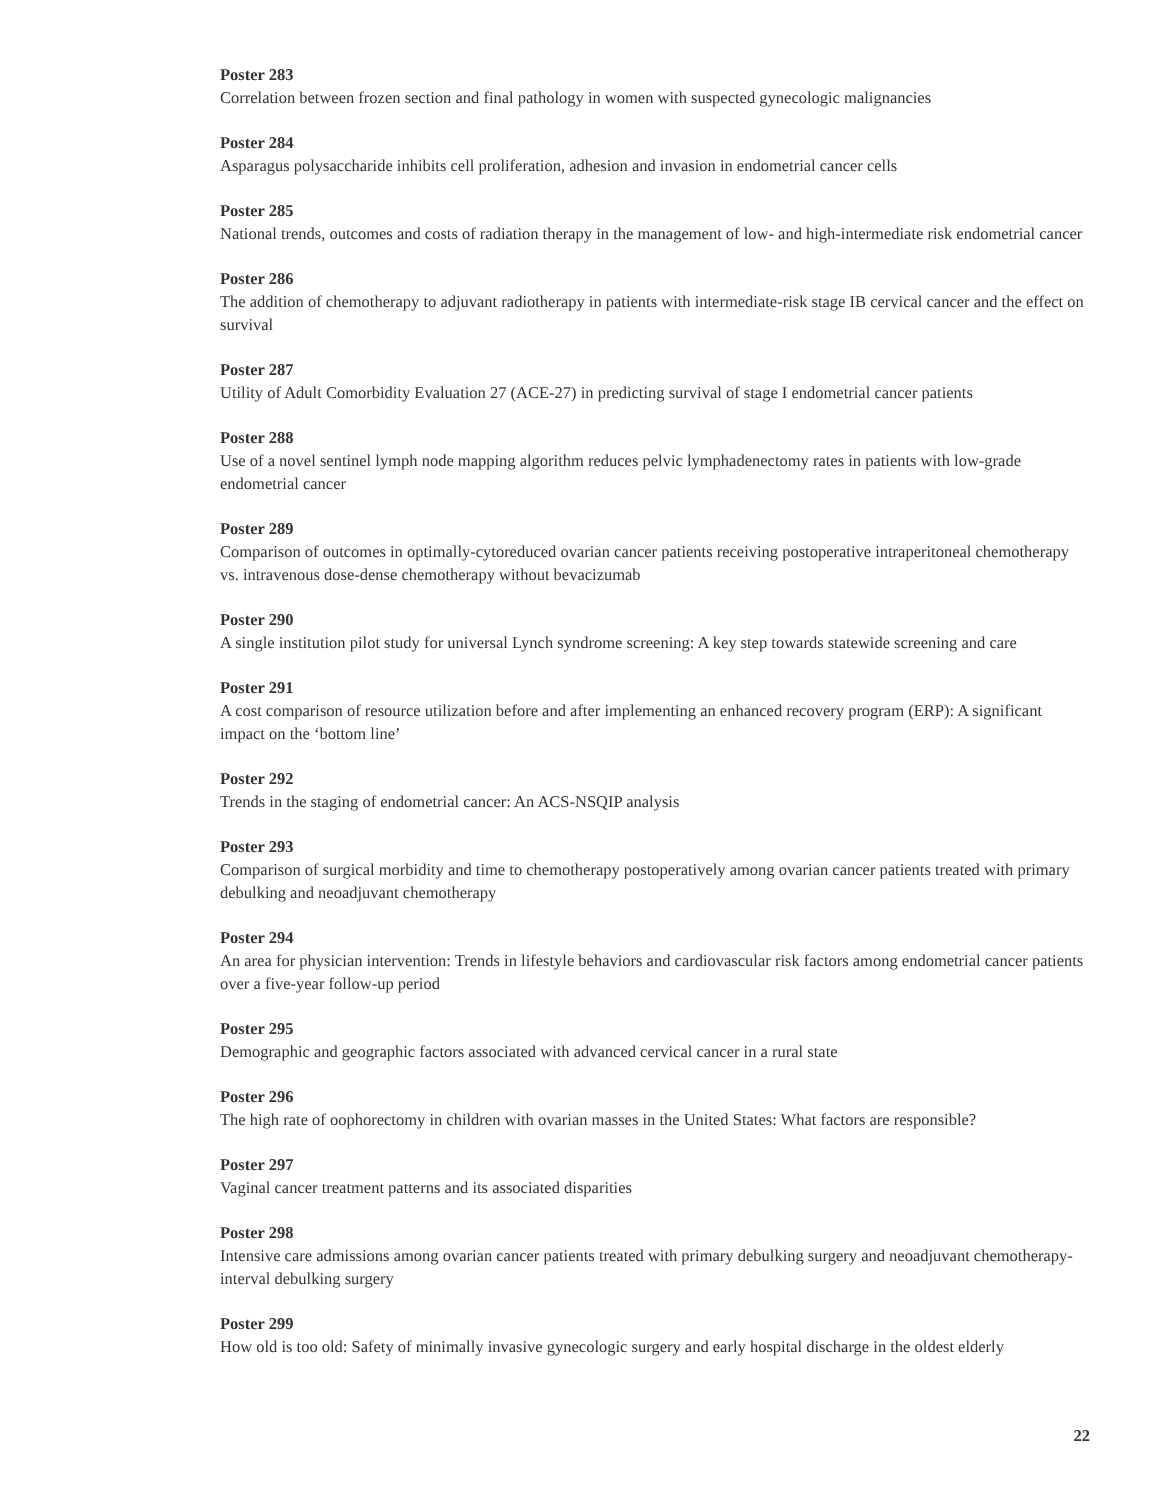Poster 283
Correlation between frozen section and final pathology in women with suspected gynecologic malignancies
Poster 284
Asparagus polysaccharide inhibits cell proliferation, adhesion and invasion in endometrial cancer cells
Poster 285
National trends, outcomes and costs of radiation therapy in the management of low- and high-intermediate risk endometrial cancer
Poster 286
The addition of chemotherapy to adjuvant radiotherapy in patients with intermediate-risk stage IB cervical cancer and the effect on survival
Poster 287
Utility of Adult Comorbidity Evaluation 27 (ACE-27) in predicting survival of stage I endometrial cancer patients
Poster 288
Use of a novel sentinel lymph node mapping algorithm reduces pelvic lymphadenectomy rates in patients with low-grade endometrial cancer
Poster 289
Comparison of outcomes in optimally-cytoreduced ovarian cancer patients receiving postoperative intraperitoneal chemotherapy vs. intravenous dose-dense chemotherapy without bevacizumab
Poster 290
A single institution pilot study for universal Lynch syndrome screening: A key step towards statewide screening and care
Poster 291
A cost comparison of resource utilization before and after implementing an enhanced recovery program (ERP): A significant impact on the ‘bottom line’
Poster 292
Trends in the staging of endometrial cancer: An ACS-NSQIP analysis
Poster 293
Comparison of surgical morbidity and time to chemotherapy postoperatively among ovarian cancer patients treated with primary debulking and neoadjuvant chemotherapy
Poster 294
An area for physician intervention: Trends in lifestyle behaviors and cardiovascular risk factors among endometrial cancer patients over a five-year follow-up period
Poster 295
Demographic and geographic factors associated with advanced cervical cancer in a rural state
Poster 296
The high rate of oophorectomy in children with ovarian masses in the United States: What factors are responsible?
Poster 297
Vaginal cancer treatment patterns and its associated disparities
Poster 298
Intensive care admissions among ovarian cancer patients treated with primary debulking surgery and neoadjuvant chemotherapy-interval debulking surgery
Poster 299
How old is too old: Safety of minimally invasive gynecologic surgery and early hospital discharge in the oldest elderly
22